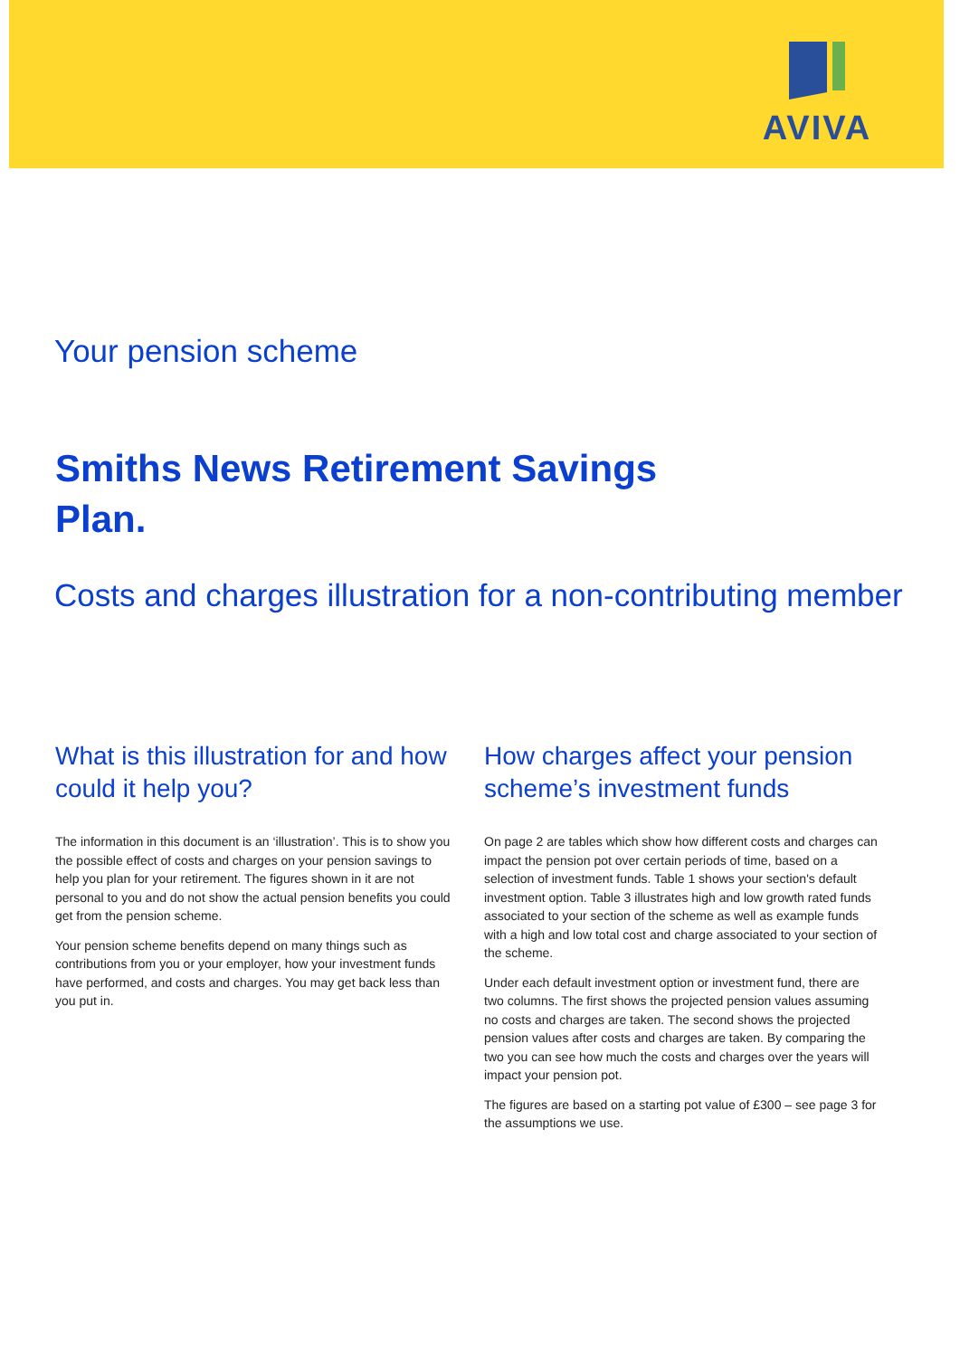AVIVA
Your pension scheme
Smiths News Retirement Savings Plan.
Costs and charges illustration for a non-contributing member
What is this illustration for and how could it help you?
The information in this document is an ‘illustration’. This is to show you the possible effect of costs and charges on your pension savings to help you plan for your retirement. The figures shown in it are not personal to you and do not show the actual pension benefits you could get from the pension scheme.
Your pension scheme benefits depend on many things such as contributions from you or your employer, how your investment funds have performed, and costs and charges. You may get back less than you put in.
How charges affect your pension scheme’s investment funds
On page 2 are tables which show how different costs and charges can impact the pension pot over certain periods of time, based on a selection of investment funds. Table 1 shows your section's default investment option. Table 3 illustrates high and low growth rated funds associated to your section of the scheme as well as example funds with a high and low total cost and charge associated to your section of the scheme.
Under each default investment option or investment fund, there are two columns. The first shows the projected pension values assuming no costs and charges are taken. The second shows the projected pension values after costs and charges are taken. By comparing the two you can see how much the costs and charges over the years will impact your pension pot.
The figures are based on a starting pot value of £300 – see page 3 for the assumptions we use.